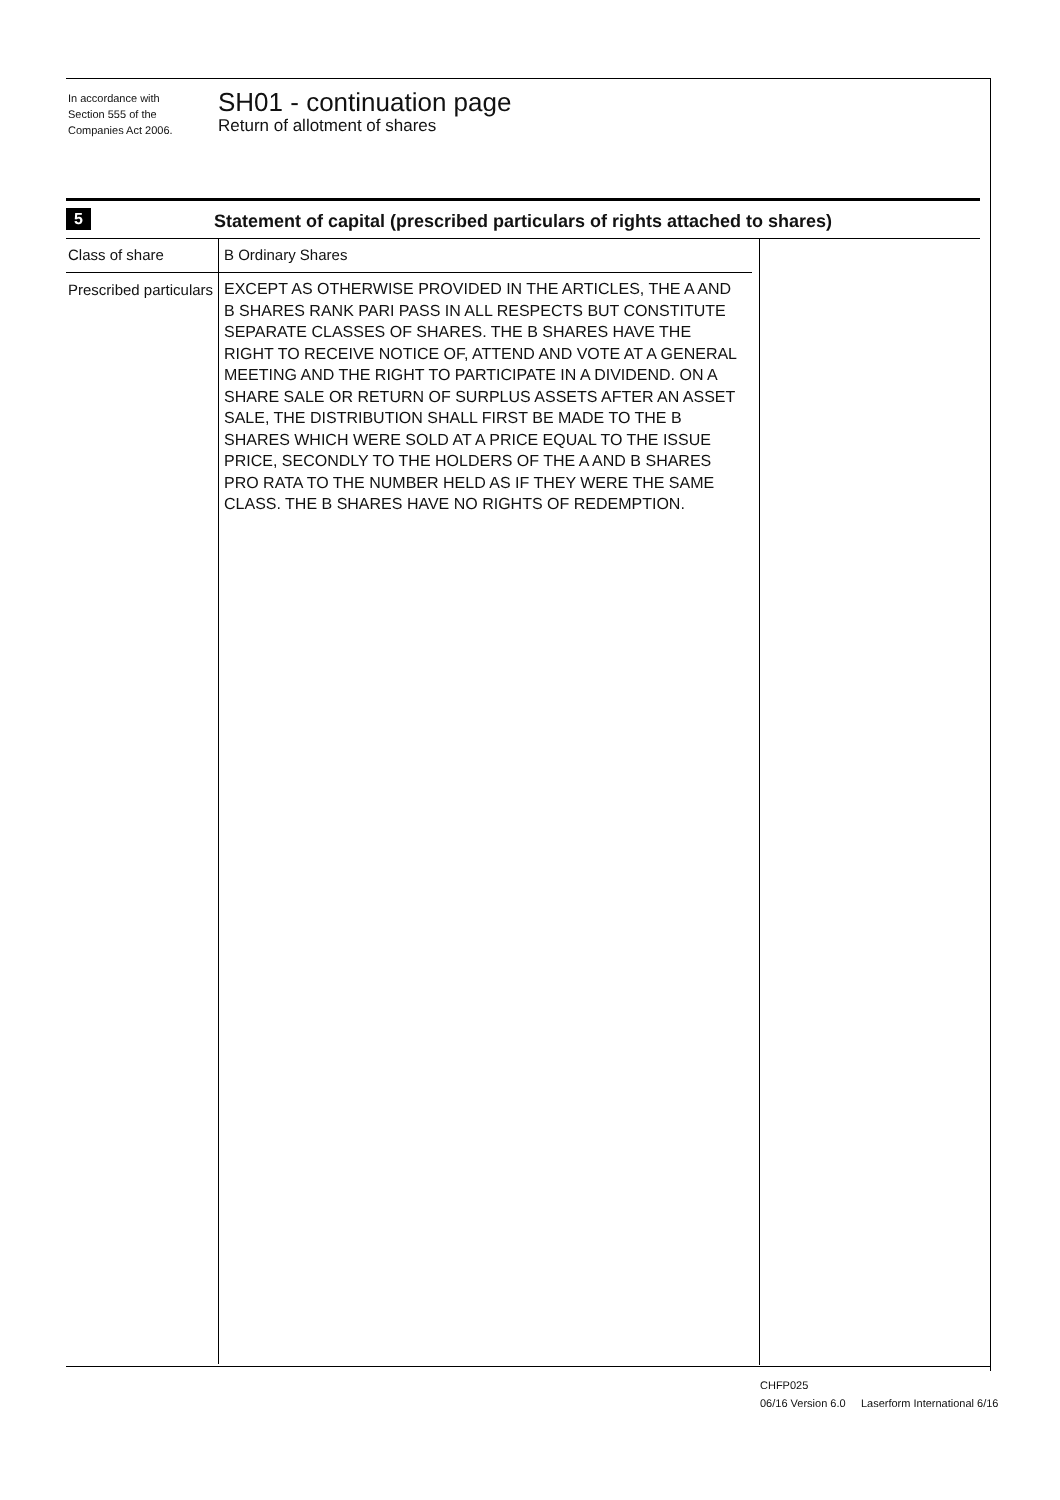In accordance with
Section 555 of the
Companies Act 2006.
SH01 - continuation page
Return of allotment of shares
5
Statement of capital (prescribed particulars of rights attached to shares)
Class of share
Prescribed particulars
B Ordinary Shares
EXCEPT AS OTHERWISE PROVIDED IN THE ARTICLES, THE A AND B SHARES RANK PARI PASS IN ALL RESPECTS BUT CONSTITUTE SEPARATE CLASSES OF SHARES. THE B SHARES HAVE THE RIGHT TO RECEIVE NOTICE OF, ATTEND AND VOTE AT A GENERAL MEETING AND THE RIGHT TO PARTICIPATE IN A DIVIDEND. ON A SHARE SALE OR RETURN OF SURPLUS ASSETS AFTER AN ASSET SALE, THE DISTRIBUTION SHALL FIRST BE MADE TO THE B SHARES WHICH WERE SOLD AT A PRICE EQUAL TO THE ISSUE PRICE, SECONDLY TO THE HOLDERS OF THE A AND B SHARES PRO RATA TO THE NUMBER HELD AS IF THEY WERE THE SAME CLASS. THE B SHARES HAVE NO RIGHTS OF REDEMPTION.
CHFP025
06/16 Version 6.0 Laserform International 6/16